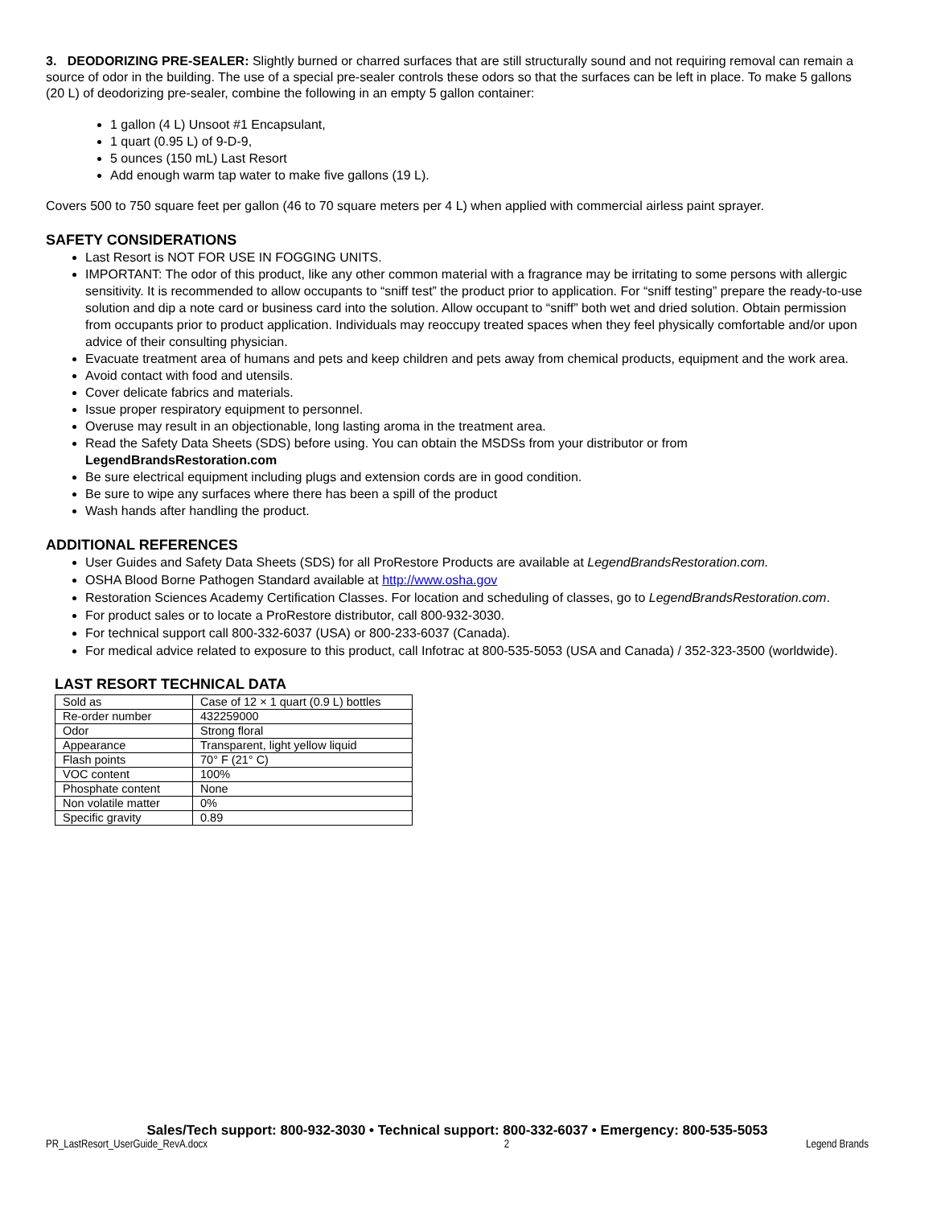3. DEODORIZING PRE-SEALER: Slightly burned or charred surfaces that are still structurally sound and not requiring removal can remain a source of odor in the building. The use of a special pre-sealer controls these odors so that the surfaces can be left in place. To make 5 gallons (20 L) of deodorizing pre-sealer, combine the following in an empty 5 gallon container:
1 gallon (4 L) Unsoot #1 Encapsulant,
1 quart (0.95 L) of 9-D-9,
5 ounces (150 mL) Last Resort
Add enough warm tap water to make five gallons (19 L).
Covers 500 to 750 square feet per gallon (46 to 70 square meters per 4 L) when applied with commercial airless paint sprayer.
SAFETY CONSIDERATIONS
Last Resort is NOT FOR USE IN FOGGING UNITS.
IMPORTANT: The odor of this product, like any other common material with a fragrance may be irritating to some persons with allergic sensitivity. It is recommended to allow occupants to “sniff test” the product prior to application. For “sniff testing” prepare the ready-to-use solution and dip a note card or business card into the solution. Allow occupant to “sniff” both wet and dried solution. Obtain permission from occupants prior to product application. Individuals may reoccupy treated spaces when they feel physically comfortable and/or upon advice of their consulting physician.
Evacuate treatment area of humans and pets and keep children and pets away from chemical products, equipment and the work area.
Avoid contact with food and utensils.
Cover delicate fabrics and materials.
Issue proper respiratory equipment to personnel.
Overuse may result in an objectionable, long lasting aroma in the treatment area.
Read the Safety Data Sheets (SDS) before using. You can obtain the MSDSs from your distributor or from LegendBrandsRestoration.com
Be sure electrical equipment including plugs and extension cords are in good condition.
Be sure to wipe any surfaces where there has been a spill of the product
Wash hands after handling the product.
ADDITIONAL REFERENCES
User Guides and Safety Data Sheets (SDS) for all ProRestore Products are available at LegendBrandsRestoration.com.
OSHA Blood Borne Pathogen Standard available at http://www.osha.gov
Restoration Sciences Academy Certification Classes. For location and scheduling of classes, go to LegendBrandsRestoration.com.
For product sales or to locate a ProRestore distributor, call 800-932-3030.
For technical support call 800-332-6037 (USA) or 800-233-6037 (Canada).
For medical advice related to exposure to this product, call Infotrac at 800-535-5053 (USA and Canada) / 352-323-3500 (worldwide).
LAST RESORT TECHNICAL DATA
| Sold as | Case of 12 × 1 quart (0.9 L) bottles |
| Re-order number | 432259000 |
| Odor | Strong floral |
| Appearance | Transparent, light yellow liquid |
| Flash points | 70° F (21° C) |
| VOC content | 100% |
| Phosphate content | None |
| Non volatile matter | 0% |
| Specific gravity | 0.89 |
Sales/Tech support: 800-932-3030 • Technical support: 800-332-6037 • Emergency: 800-535-5053
PR_LastResort_UserGuide_RevA.docx 2 Legend Brands